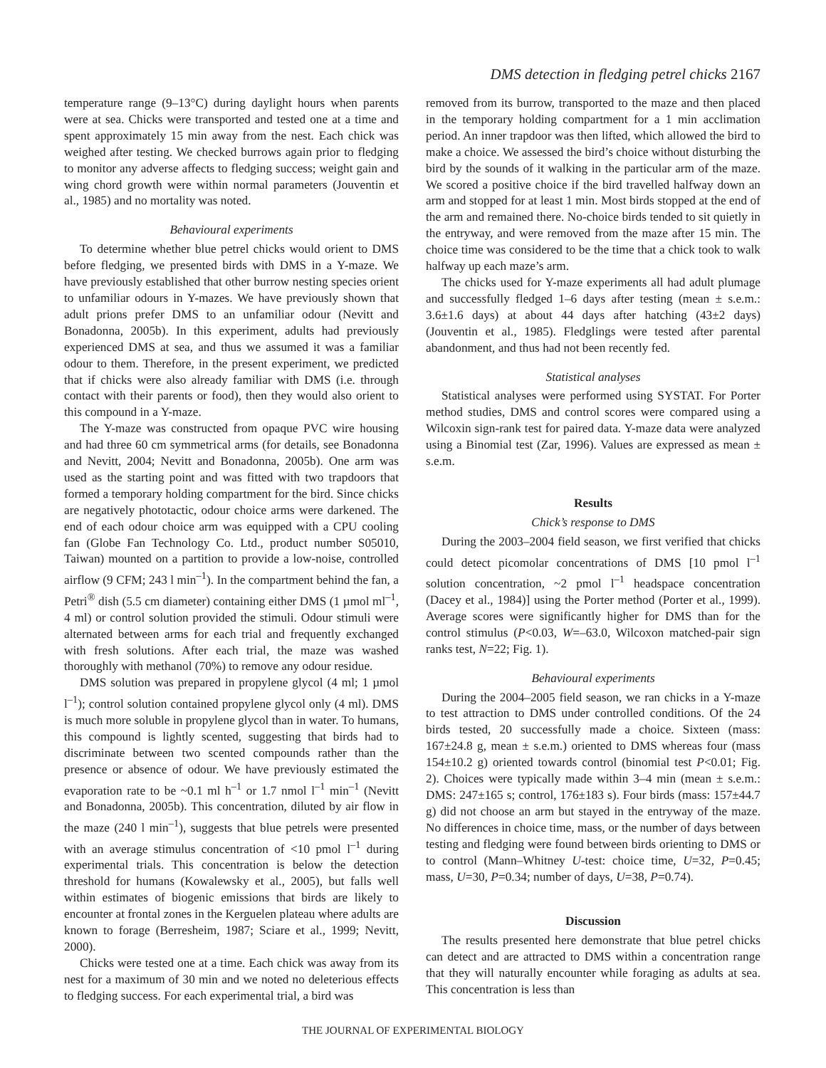DMS detection in fledging petrel chicks 2167
temperature range (9–13°C) during daylight hours when parents were at sea. Chicks were transported and tested one at a time and spent approximately 15 min away from the nest. Each chick was weighed after testing. We checked burrows again prior to fledging to monitor any adverse affects to fledging success; weight gain and wing chord growth were within normal parameters (Jouventin et al., 1985) and no mortality was noted.
Behavioural experiments
To determine whether blue petrel chicks would orient to DMS before fledging, we presented birds with DMS in a Y-maze. We have previously established that other burrow nesting species orient to unfamiliar odours in Y-mazes. We have previously shown that adult prions prefer DMS to an unfamiliar odour (Nevitt and Bonadonna, 2005b). In this experiment, adults had previously experienced DMS at sea, and thus we assumed it was a familiar odour to them. Therefore, in the present experiment, we predicted that if chicks were also already familiar with DMS (i.e. through contact with their parents or food), then they would also orient to this compound in a Y-maze.
The Y-maze was constructed from opaque PVC wire housing and had three 60 cm symmetrical arms (for details, see Bonadonna and Nevitt, 2004; Nevitt and Bonadonna, 2005b). One arm was used as the starting point and was fitted with two trapdoors that formed a temporary holding compartment for the bird. Since chicks are negatively phototactic, odour choice arms were darkened. The end of each odour choice arm was equipped with a CPU cooling fan (Globe Fan Technology Co. Ltd., product number S05010, Taiwan) mounted on a partition to provide a low-noise, controlled airflow (9 CFM; 243 l min<sup>–1</sup>). In the compartment behind the fan, a Petri<sup>®</sup> dish (5.5 cm diameter) containing either DMS (1 µmol ml<sup>–1</sup>, 4 ml) or control solution provided the stimuli. Odour stimuli were alternated between arms for each trial and frequently exchanged with fresh solutions. After each trial, the maze was washed thoroughly with methanol (70%) to remove any odour residue.
DMS solution was prepared in propylene glycol (4 ml; 1 µmol l<sup>–1</sup>); control solution contained propylene glycol only (4 ml). DMS is much more soluble in propylene glycol than in water. To humans, this compound is lightly scented, suggesting that birds had to discriminate between two scented compounds rather than the presence or absence of odour. We have previously estimated the evaporation rate to be ~0.1 ml h<sup>–1</sup> or 1.7 nmol l<sup>–1</sup> min<sup>–1</sup> (Nevitt and Bonadonna, 2005b). This concentration, diluted by air flow in the maze (240 l min<sup>–1</sup>), suggests that blue petrels were presented with an average stimulus concentration of <10 pmol l<sup>–1</sup> during experimental trials. This concentration is below the detection threshold for humans (Kowalewsky et al., 2005), but falls well within estimates of biogenic emissions that birds are likely to encounter at frontal zones in the Kerguelen plateau where adults are known to forage (Berresheim, 1987; Sciare et al., 1999; Nevitt, 2000).
Chicks were tested one at a time. Each chick was away from its nest for a maximum of 30 min and we noted no deleterious effects to fledging success. For each experimental trial, a bird was
removed from its burrow, transported to the maze and then placed in the temporary holding compartment for a 1 min acclimation period. An inner trapdoor was then lifted, which allowed the bird to make a choice. We assessed the bird’s choice without disturbing the bird by the sounds of it walking in the particular arm of the maze. We scored a positive choice if the bird travelled halfway down an arm and stopped for at least 1 min. Most birds stopped at the end of the arm and remained there. No-choice birds tended to sit quietly in the entryway, and were removed from the maze after 15 min. The choice time was considered to be the time that a chick took to walk halfway up each maze’s arm.
The chicks used for Y-maze experiments all had adult plumage and successfully fledged 1–6 days after testing (mean ± s.e.m.: 3.6±1.6 days) at about 44 days after hatching (43±2 days) (Jouventin et al., 1985). Fledglings were tested after parental abandonment, and thus had not been recently fed.
Statistical analyses
Statistical analyses were performed using SYSTAT. For Porter method studies, DMS and control scores were compared using a Wilcoxin sign-rank test for paired data. Y-maze data were analyzed using a Binomial test (Zar, 1996). Values are expressed as mean ± s.e.m.
Results
Chick’s response to DMS
During the 2003–2004 field season, we first verified that chicks could detect picomolar concentrations of DMS [10 pmol l<sup>–1</sup> solution concentration, ~2 pmol l<sup>–1</sup> headspace concentration (Dacey et al., 1984)] using the Porter method (Porter et al., 1999). Average scores were significantly higher for DMS than for the control stimulus (P<0.03, W=–63.0, Wilcoxon matched-pair sign ranks test, N=22; Fig. 1).
Behavioural experiments
During the 2004–2005 field season, we ran chicks in a Y-maze to test attraction to DMS under controlled conditions. Of the 24 birds tested, 20 successfully made a choice. Sixteen (mass: 167±24.8 g, mean ± s.e.m.) oriented to DMS whereas four (mass 154±10.2 g) oriented towards control (binomial test P<0.01; Fig. 2). Choices were typically made within 3–4 min (mean ± s.e.m.: DMS: 247±165 s; control, 176±183 s). Four birds (mass: 157±44.7 g) did not choose an arm but stayed in the entryway of the maze. No differences in choice time, mass, or the number of days between testing and fledging were found between birds orienting to DMS or to control (Mann–Whitney U-test: choice time, U=32, P=0.45; mass, U=30, P=0.34; number of days, U=38, P=0.74).
Discussion
The results presented here demonstrate that blue petrel chicks can detect and are attracted to DMS within a concentration range that they will naturally encounter while foraging as adults at sea. This concentration is less than
THE JOURNAL OF EXPERIMENTAL BIOLOGY